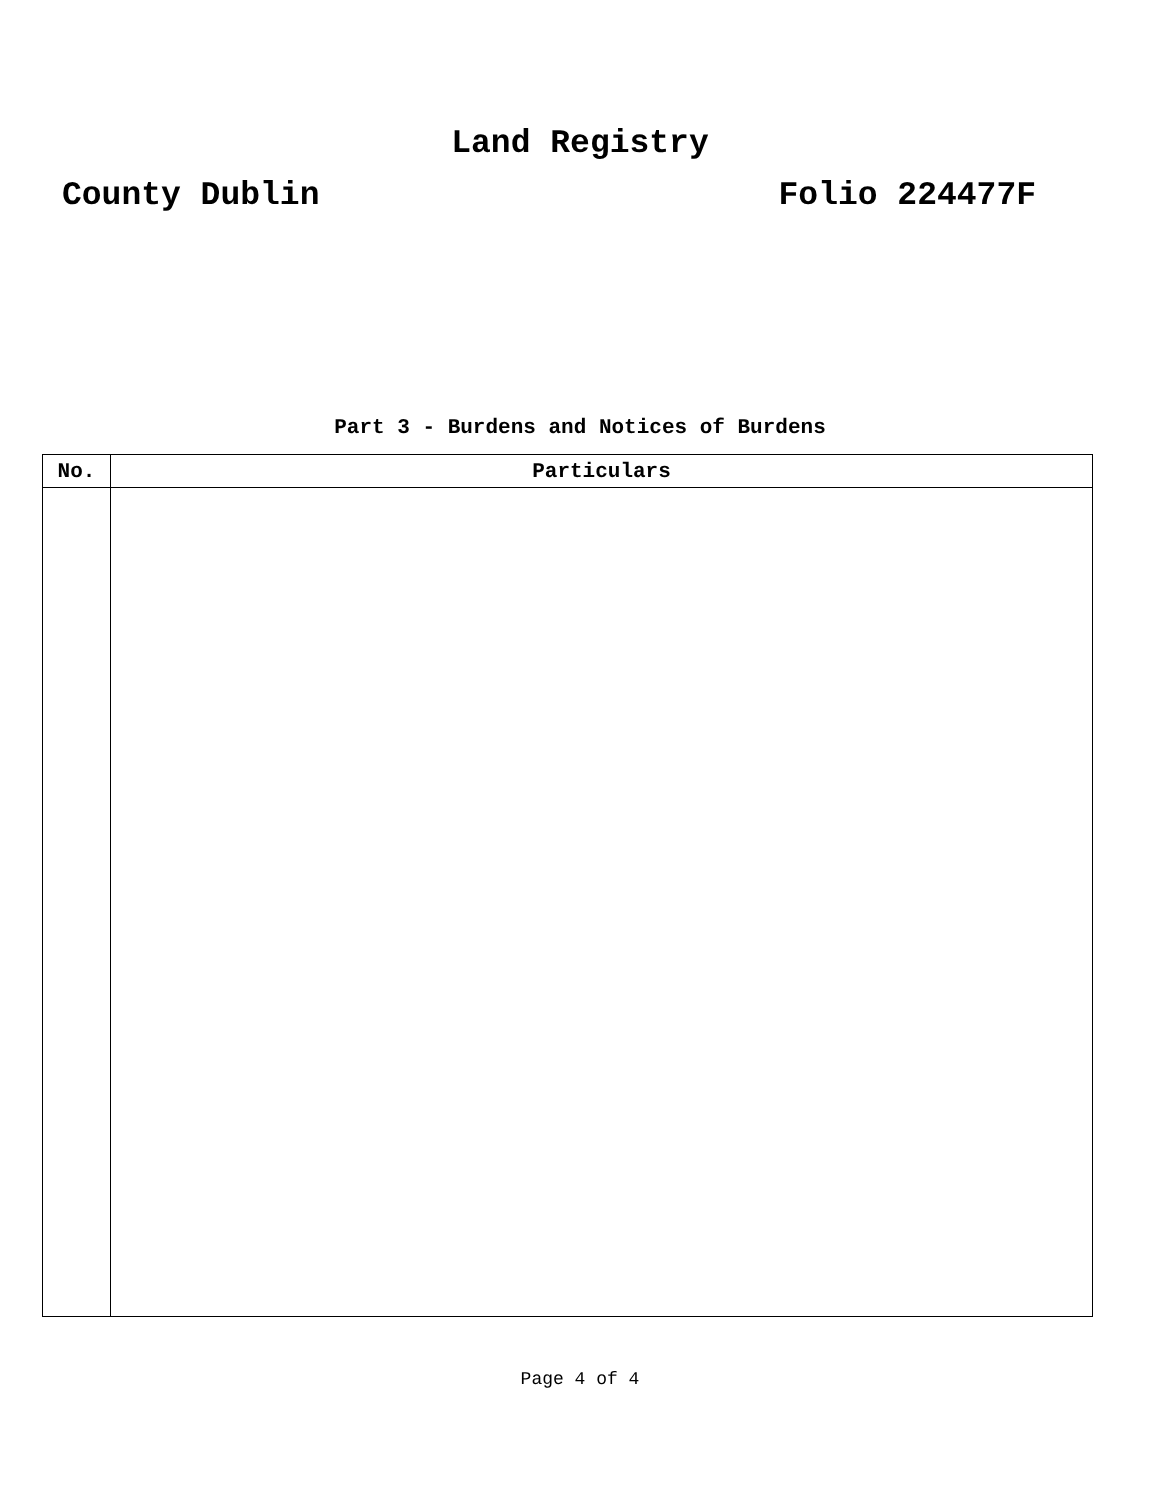Land Registry
County Dublin Folio 224477F
Part 3 - Burdens and Notices of Burdens
| No. | Particulars |
| --- | --- |
Page 4 of 4